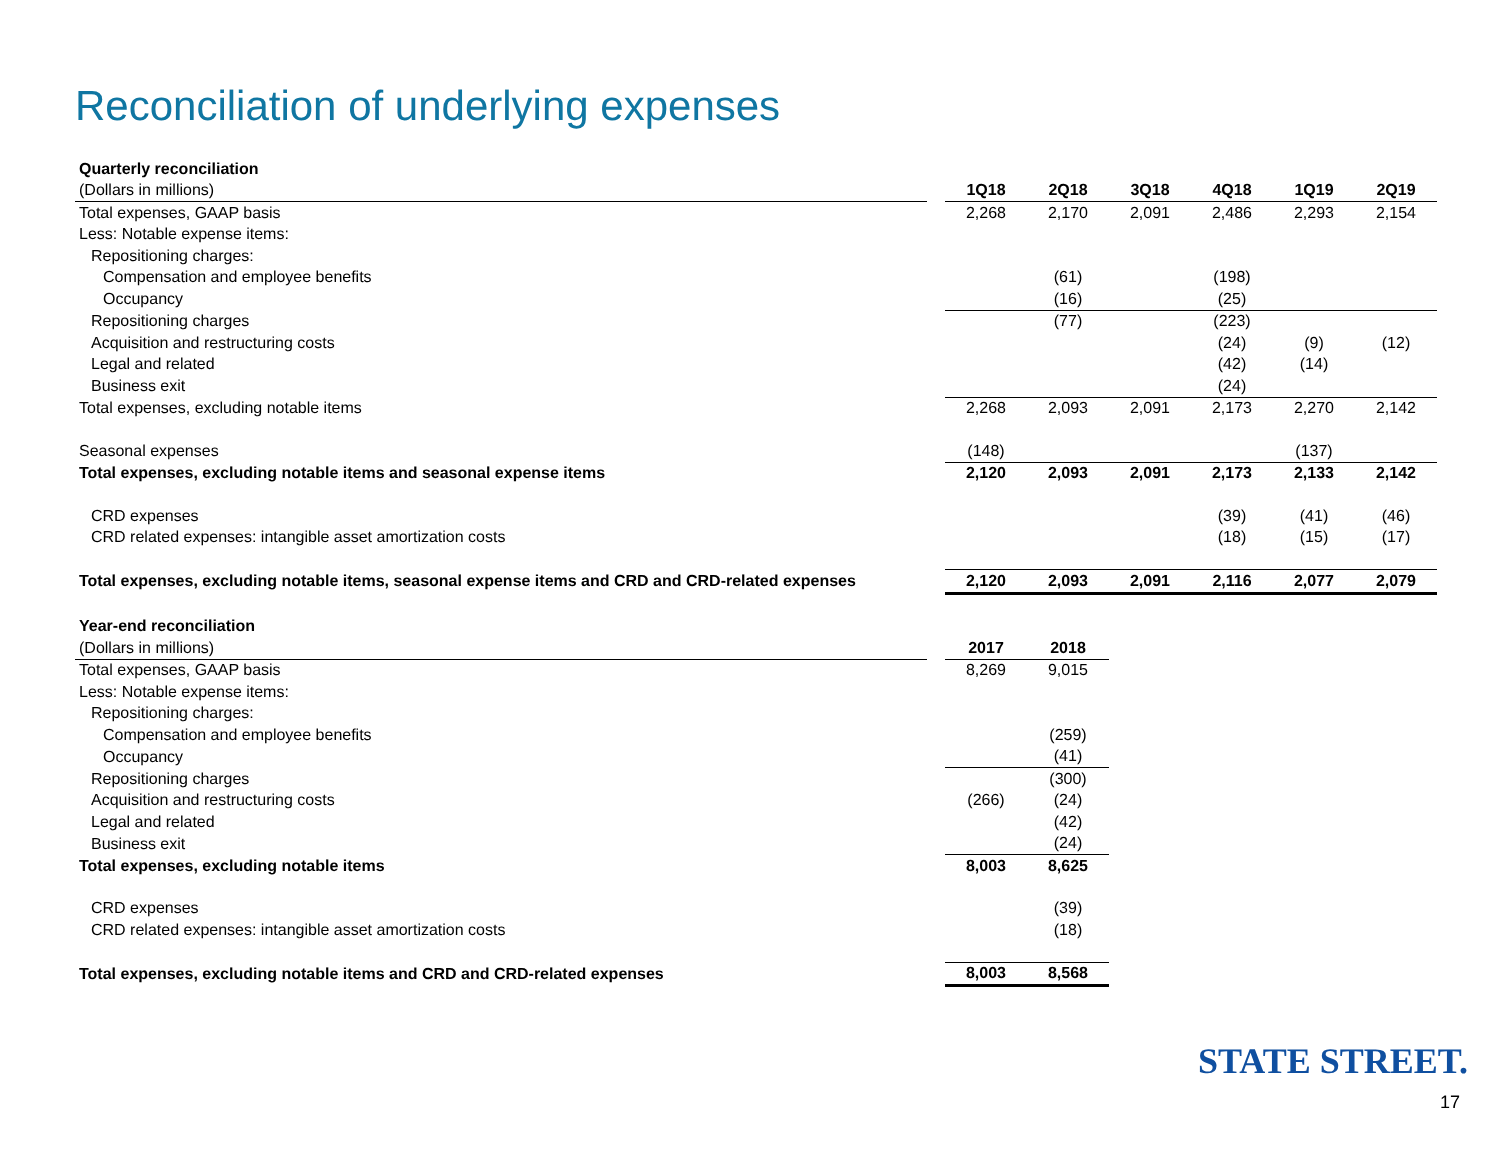Reconciliation of underlying expenses
| Quarterly reconciliation | | | | | | | |
| --- | --- | --- | --- | --- | --- | --- | --- |
| (Dollars in millions) | | 1Q18 | 2Q18 | 3Q18 | 4Q18 | 1Q19 | 2Q19 |
| Total expenses, GAAP basis | | 2,268 | 2,170 | 2,091 | 2,486 | 2,293 | 2,154 |
| Less: Notable expense items: | | | | | | | |
| Repositioning charges: | | | | | | | |
| Compensation and employee benefits | | | (61) | | (198) | | |
| Occupancy | | | (16) | | (25) | | |
| Repositioning charges | | | (77) | | (223) | | |
| Acquisition and restructuring costs | | | | | (24) | (9) | (12) |
| Legal and related | | | | | (42) | (14) | |
| Business exit | | | | | (24) | | |
| Total expenses, excluding notable items | | 2,268 | 2,093 | 2,091 | 2,173 | 2,270 | 2,142 |
| Seasonal expenses | | (148) | | | | (137) | |
| Total expenses, excluding notable items and seasonal expense items | | 2,120 | 2,093 | 2,091 | 2,173 | 2,133 | 2,142 |
| CRD expenses | | | | | (39) | (41) | (46) |
| CRD related expenses: intangible asset amortization costs | | | | | (18) | (15) | (17) |
| Total expenses, excluding notable items, seasonal expense items and CRD and CRD-related expenses | | 2,120 | 2,093 | 2,091 | 2,116 | 2,077 | 2,079 |
| Year-end reconciliation | | | | | | | |
| (Dollars in millions) | | 2017 | 2018 | | | | |
| Total expenses, GAAP basis | | 8,269 | 9,015 | | | | |
| Less: Notable expense items: | | | | | | | |
| Repositioning charges: | | | | | | | |
| Compensation and employee benefits | | | (259) | | | | |
| Occupancy | | | (41) | | | | |
| Repositioning charges | | | (300) | | | | |
| Acquisition and restructuring costs | | (266) | (24) | | | | |
| Legal and related | | | (42) | | | | |
| Business exit | | | (24) | | | | |
| Total expenses, excluding notable items | | 8,003 | 8,625 | | | | |
| CRD expenses | | | (39) | | | | |
| CRD related expenses: intangible asset amortization costs | | | (18) | | | | |
| Total expenses, excluding notable items and CRD and CRD-related expenses | | 8,003 | 8,568 | | | | |
STATE STREET.
17